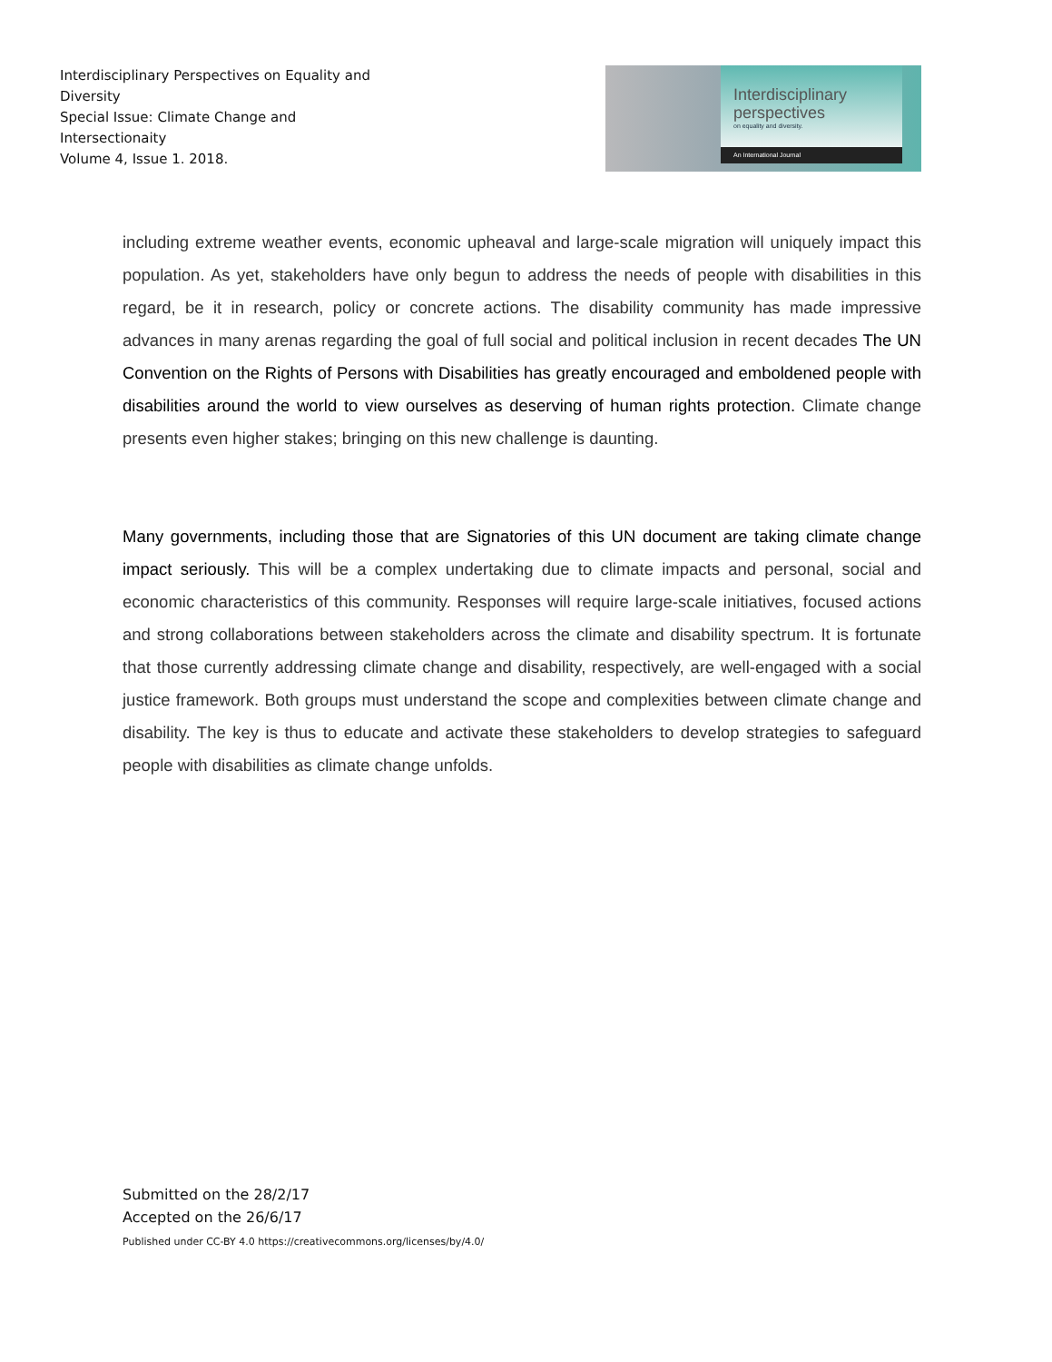Interdisciplinary Perspectives on Equality and Diversity
Special Issue: Climate Change and Intersectionaity
Volume 4, Issue 1. 2018.
Interdisciplinary
perspectives
on equality and diversity.
An International Journal
including extreme weather events, economic upheaval and large-scale migration will uniquely impact this population. As yet, stakeholders have only begun to address the needs of people with disabilities in this regard, be it in research, policy or concrete actions. The disability community has made impressive advances in many arenas regarding the goal of full social and political inclusion in recent decades The UN Convention on the Rights of Persons with Disabilities has greatly encouraged and emboldened people with disabilities around the world to view ourselves as deserving of human rights protection. Climate change presents even higher stakes; bringing on this new challenge is daunting.
Many governments, including those that are Signatories of this UN document are taking climate change impact seriously. This will be a complex undertaking due to climate impacts and personal, social and economic characteristics of this community. Responses will require large-scale initiatives, focused actions and strong collaborations between stakeholders across the climate and disability spectrum. It is fortunate that those currently addressing climate change and disability, respectively, are well-engaged with a social justice framework. Both groups must understand the scope and complexities between climate change and disability. The key is thus to educate and activate these stakeholders to develop strategies to safeguard people with disabilities as climate change unfolds.
Submitted on the 28/2/17
Accepted on the 26/6/17
Published under CC-BY 4.0 https://creativecommons.org/licenses/by/4.0/